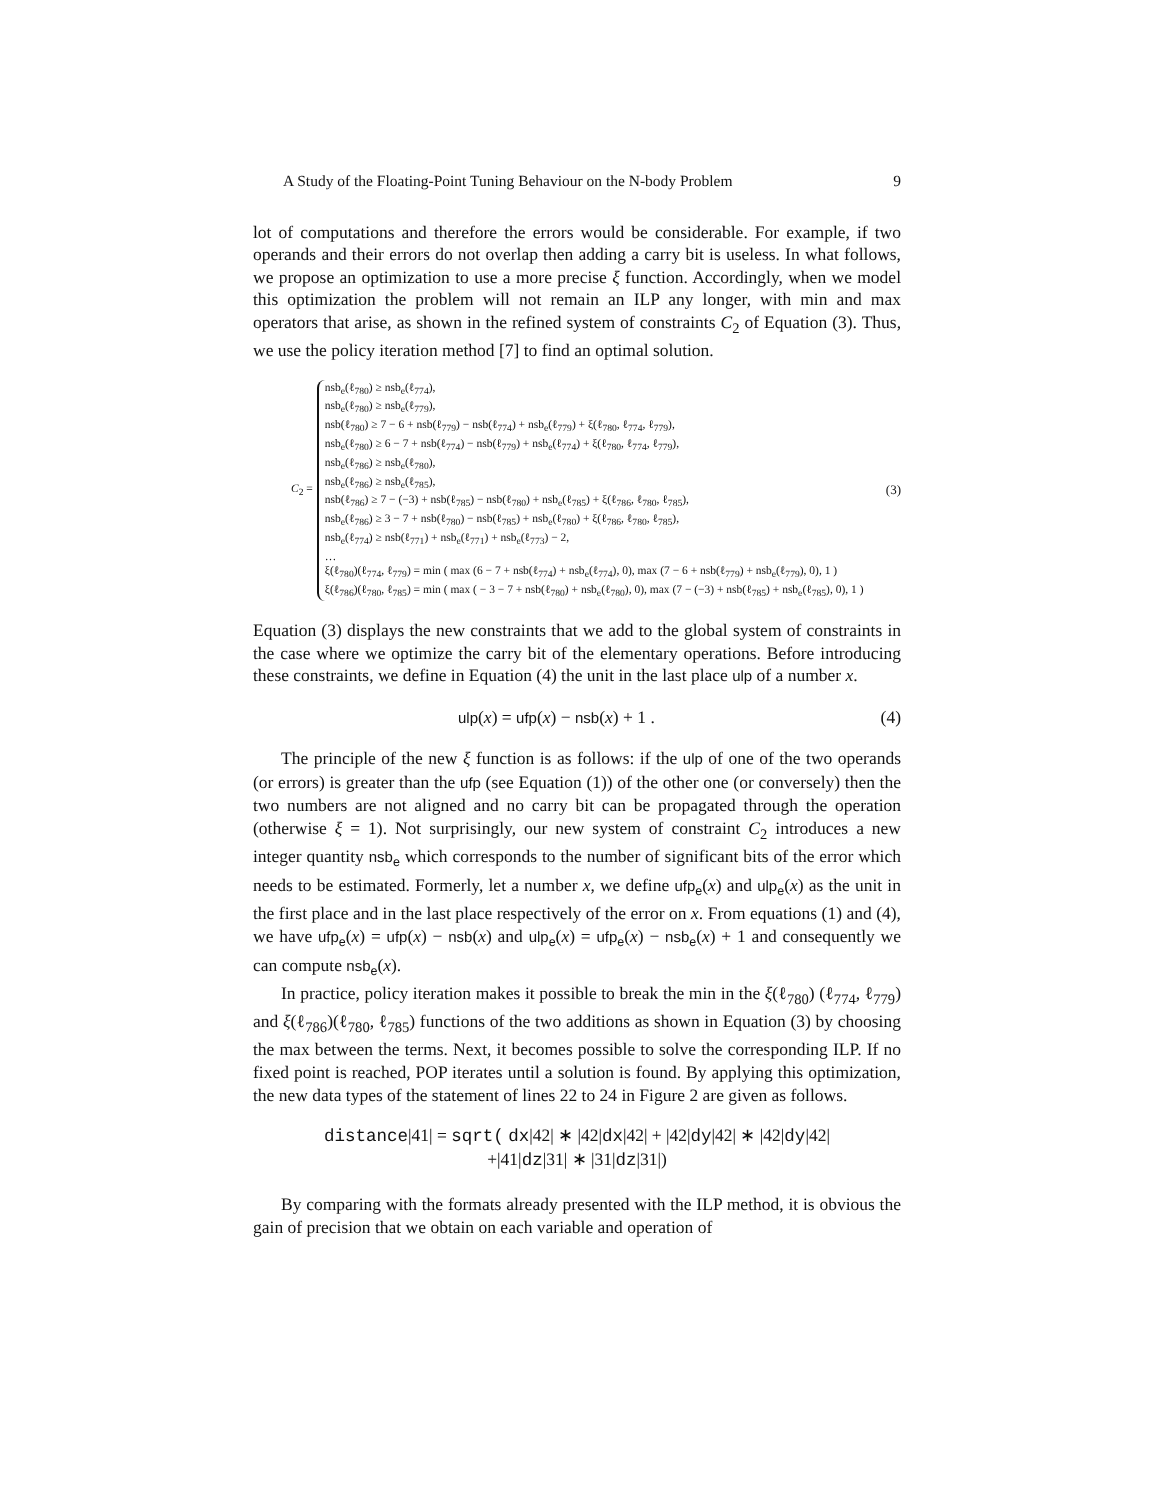A Study of the Floating-Point Tuning Behaviour on the N-body Problem 9
lot of computations and therefore the errors would be considerable. For example, if two operands and their errors do not overlap then adding a carry bit is useless. In what follows, we propose an optimization to use a more precise ξ function. Accordingly, when we model this optimization the problem will not remain an ILP any longer, with min and max operators that arise, as shown in the refined system of constraints C<sub>2</sub> of Equation (3). Thus, we use the policy iteration method [7] to find an optimal solution.
C<sub>2</sub> =
nsb<sub>e</sub>(ℓ<sub>780</sub>) ≥ nsb<sub>e</sub>(ℓ<sub>774</sub>),
nsb<sub>e</sub>(ℓ<sub>780</sub>) ≥ nsb<sub>e</sub>(ℓ<sub>779</sub>),
nsb(ℓ<sub>780</sub>) ≥ 7 − 6 + nsb(ℓ<sub>779</sub>) − nsb(ℓ<sub>774</sub>) + nsb<sub>e</sub>(ℓ<sub>779</sub>) + ξ(ℓ<sub>780</sub>, ℓ<sub>774</sub>, ℓ<sub>779</sub>),
nsb<sub>e</sub>(ℓ<sub>780</sub>) ≥ 6 − 7 + nsb(ℓ<sub>774</sub>) − nsb(ℓ<sub>779</sub>) + nsb<sub>e</sub>(ℓ<sub>774</sub>) + ξ(ℓ<sub>780</sub>, ℓ<sub>774</sub>, ℓ<sub>779</sub>),
nsb<sub>e</sub>(ℓ<sub>786</sub>) ≥ nsb<sub>e</sub>(ℓ<sub>780</sub>),
nsb<sub>e</sub>(ℓ<sub>786</sub>) ≥ nsb<sub>e</sub>(ℓ<sub>785</sub>),
nsb(ℓ<sub>786</sub>) ≥ 7 − (−3) + nsb(ℓ<sub>785</sub>) − nsb(ℓ<sub>780</sub>) + nsb<sub>e</sub>(ℓ<sub>785</sub>) + ξ(ℓ<sub>786</sub>, ℓ<sub>780</sub>, ℓ<sub>785</sub>),
nsb<sub>e</sub>(ℓ<sub>786</sub>) ≥ 3 − 7 + nsb(ℓ<sub>780</sub>) − nsb(ℓ<sub>785</sub>) + nsb<sub>e</sub>(ℓ<sub>780</sub>) + ξ(ℓ<sub>786</sub>, ℓ<sub>780</sub>, ℓ<sub>785</sub>),
nsb<sub>e</sub>(ℓ<sub>774</sub>) ≥ nsb(ℓ<sub>771</sub>) + nsb<sub>e</sub>(ℓ<sub>771</sub>) + nsb<sub>e</sub>(ℓ<sub>773</sub>) − 2,
…
ξ(ℓ<sub>780</sub>)(ℓ<sub>774</sub>, ℓ<sub>779</sub>) = min ( max (6 − 7 + nsb(ℓ<sub>774</sub>) + nsb<sub>e</sub>(ℓ<sub>774</sub>), 0), max (7 − 6 + nsb(ℓ<sub>779</sub>) + nsb<sub>e</sub>(ℓ<sub>779</sub>), 0), 1 )
ξ(ℓ<sub>786</sub>)(ℓ<sub>780</sub>, ℓ<sub>785</sub>) = min ( max ( − 3 − 7 + nsb(ℓ<sub>780</sub>) + nsb<sub>e</sub>(ℓ<sub>780</sub>), 0), max (7 − (−3) + nsb(ℓ<sub>785</sub>) + nsb<sub>e</sub>(ℓ<sub>785</sub>), 0), 1 )
(3)
Equation (3) displays the new constraints that we add to the global system of constraints in the case where we optimize the carry bit of the elementary operations. Before introducing these constraints, we define in Equation (4) the unit in the last place ulp of a number x.
ulp(x) = ufp(x) − nsb(x) + 1 . (4)
The principle of the new ξ function is as follows: if the ulp of one of the two operands (or errors) is greater than the ufp (see Equation (1)) of the other one (or conversely) then the two numbers are not aligned and no carry bit can be propagated through the operation (otherwise ξ = 1). Not surprisingly, our new system of constraint C<sub>2</sub> introduces a new integer quantity nsb<sub>e</sub> which corresponds to the number of significant bits of the error which needs to be estimated. Formerly, let a number x, we define ufp<sub>e</sub>(x) and ulp<sub>e</sub>(x) as the unit in the first place and in the last place respectively of the error on x. From equations (1) and (4), we have ufp<sub>e</sub>(x) = ufp(x) − nsb(x) and ulp<sub>e</sub>(x) = ufp<sub>e</sub>(x) − nsb<sub>e</sub>(x) + 1 and consequently we can compute nsb<sub>e</sub>(x).
In practice, policy iteration makes it possible to break the min in the ξ(ℓ<sub>780</sub>) (ℓ<sub>774</sub>, ℓ<sub>779</sub>) and ξ(ℓ<sub>786</sub>)(ℓ<sub>780</sub>, ℓ<sub>785</sub>) functions of the two additions as shown in Equation (3) by choosing the max between the terms. Next, it becomes possible to solve the corresponding ILP. If no fixed point is reached, POP iterates until a solution is found. By applying this optimization, the new data types of the statement of lines 22 to 24 in Figure 2 are given as follows.
distance|41| = sqrt( dx|42| ∗ |42|dx|42| + |42|dy|42| ∗ |42|dy|42|
+|41|dz|31| ∗ |31|dz|31|)
By comparing with the formats already presented with the ILP method, it is obvious the gain of precision that we obtain on each variable and operation of